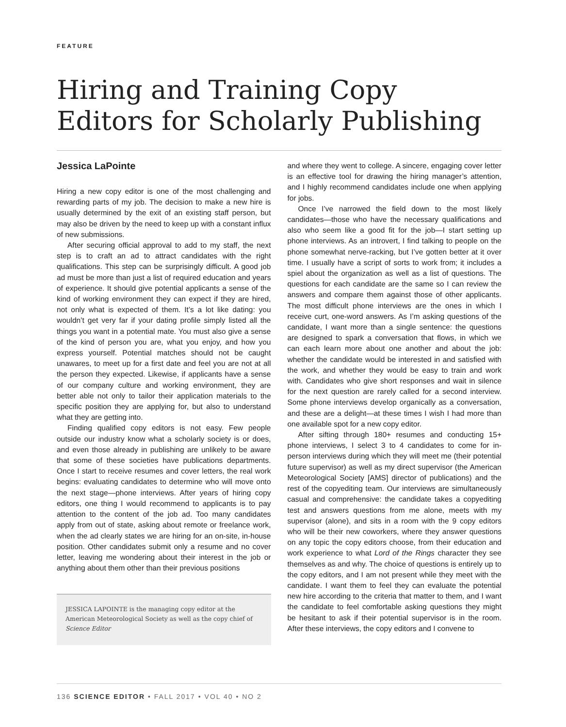FEATURE
Hiring and Training Copy Editors for Scholarly Publishing
Jessica LaPointe
Hiring a new copy editor is one of the most challenging and rewarding parts of my job. The decision to make a new hire is usually determined by the exit of an existing staff person, but may also be driven by the need to keep up with a constant influx of new submissions.
After securing official approval to add to my staff, the next step is to craft an ad to attract candidates with the right qualifications. This step can be surprisingly difficult. A good job ad must be more than just a list of required education and years of experience. It should give potential applicants a sense of the kind of working environment they can expect if they are hired, not only what is expected of them. It’s a lot like dating: you wouldn’t get very far if your dating profile simply listed all the things you want in a potential mate. You must also give a sense of the kind of person you are, what you enjoy, and how you express yourself. Potential matches should not be caught unawares, to meet up for a first date and feel you are not at all the person they expected. Likewise, if applicants have a sense of our company culture and working environment, they are better able not only to tailor their application materials to the specific position they are applying for, but also to understand what they are getting into.
Finding qualified copy editors is not easy. Few people outside our industry know what a scholarly society is or does, and even those already in publishing are unlikely to be aware that some of these societies have publications departments. Once I start to receive resumes and cover letters, the real work begins: evaluating candidates to determine who will move onto the next stage—phone interviews. After years of hiring copy editors, one thing I would recommend to applicants is to pay attention to the content of the job ad. Too many candidates apply from out of state, asking about remote or freelance work, when the ad clearly states we are hiring for an on-site, in-house position. Other candidates submit only a resume and no cover letter, leaving me wondering about their interest in the job or anything about them other than their previous positions
JESSICA LAPOINTE is the managing copy editor at the American Meteorological Society as well as the copy chief of Science Editor
and where they went to college. A sincere, engaging cover letter is an effective tool for drawing the hiring manager’s attention, and I highly recommend candidates include one when applying for jobs.
Once I’ve narrowed the field down to the most likely candidates—those who have the necessary qualifications and also who seem like a good fit for the job—I start setting up phone interviews. As an introvert, I find talking to people on the phone somewhat nerve-racking, but I’ve gotten better at it over time. I usually have a script of sorts to work from; it includes a spiel about the organization as well as a list of questions. The questions for each candidate are the same so I can review the answers and compare them against those of other applicants. The most difficult phone interviews are the ones in which I receive curt, one-word answers. As I’m asking questions of the candidate, I want more than a single sentence: the questions are designed to spark a conversation that flows, in which we can each learn more about one another and about the job: whether the candidate would be interested in and satisfied with the work, and whether they would be easy to train and work with. Candidates who give short responses and wait in silence for the next question are rarely called for a second interview. Some phone interviews develop organically as a conversation, and these are a delight—at these times I wish I had more than one available spot for a new copy editor.
After sifting through 180+ resumes and conducting 15+ phone interviews, I select 3 to 4 candidates to come for in-person interviews during which they will meet me (their potential future supervisor) as well as my direct supervisor (the American Meteorological Society [AMS] director of publications) and the rest of the copyediting team. Our interviews are simultaneously casual and comprehensive: the candidate takes a copyediting test and answers questions from me alone, meets with my supervisor (alone), and sits in a room with the 9 copy editors who will be their new coworkers, where they answer questions on any topic the copy editors choose, from their education and work experience to what Lord of the Rings character they see themselves as and why. The choice of questions is entirely up to the copy editors, and I am not present while they meet with the candidate. I want them to feel they can evaluate the potential new hire according to the criteria that matter to them, and I want the candidate to feel comfortable asking questions they might be hesitant to ask if their potential supervisor is in the room. After these interviews, the copy editors and I convene to
136 SCIENCE EDITOR • FALL 2017 • VOL 40 • NO 2